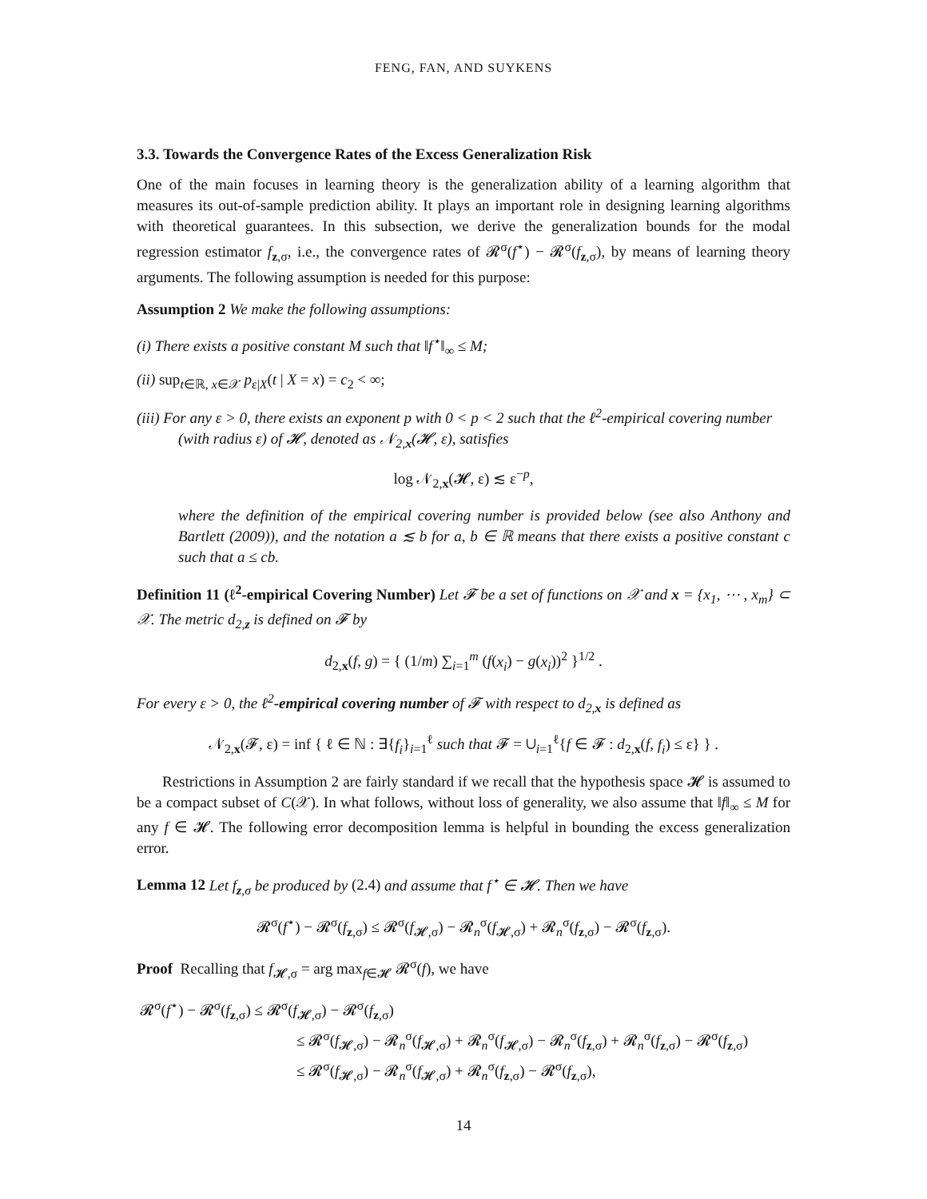FENG, FAN, AND SUYKENS
3.3. Towards the Convergence Rates of the Excess Generalization Risk
One of the main focuses in learning theory is the generalization ability of a learning algorithm that measures its out-of-sample prediction ability. It plays an important role in designing learning algorithms with theoretical guarantees. In this subsection, we derive the generalization bounds for the modal regression estimator f<sub>z,σ</sub>, i.e., the convergence rates of 𝓡<sup>σ</sup>(f<sup>⋆</sup>) − 𝓡<sup>σ</sup>(f<sub>z,σ</sub>), by means of learning theory arguments. The following assumption is needed for this purpose:
Assumption 2 We make the following assumptions:
(i) There exists a positive constant M such that ‖f<sup>⋆</sup>‖<sub>∞</sub> ≤ M;
(ii) sup<sub>t∈ℝ, x∈𝒳</sub> p<sub>ε|X</sub>(t | X = x) = c<sub>2</sub> < ∞;
(iii) For any ε > 0, there exists an exponent p with 0 < p < 2 such that the ℓ<sup>2</sup>-empirical covering number (with radius ε) of 𝓗, denoted as 𝒩<sub>2,x</sub>(𝓗, ε), satisfies
log 𝒩<sub>2,x</sub>(𝓗, ε) ≲ ε<sup>−p</sup>,
where the definition of the empirical covering number is provided below (see also Anthony and Bartlett (2009)), and the notation a ≲ b for a, b ∈ ℝ means that there exists a positive constant c such that a ≤ cb.
Definition 11 (ℓ<sup>2</sup>-empirical Covering Number) Let 𝓕 be a set of functions on 𝒳 and x = {x<sub>1</sub>, ⋯ , x<sub>m</sub>} ⊂ 𝒳. The metric d<sub>2,z</sub> is defined on 𝓕 by
d<sub>2,x</sub>(f, g) = { (1/m) ∑<sub>i=1</sub><sup>m</sup> (f(x<sub>i</sub>) − g(x<sub>i</sub>))<sup>2</sup> }<sup>1/2</sup> .
For every ε > 0, the ℓ<sup>2</sup>-empirical covering number of 𝓕 with respect to d<sub>2,x</sub> is defined as
𝒩<sub>2,x</sub>(𝓕, ε) = inf { ℓ ∈ ℕ : ∃{f<sub>i</sub>}<sub>i=1</sub><sup>ℓ</sup> such that 𝓕 = ∪<sub>i=1</sub><sup>ℓ</sup>{f ∈ 𝓕 : d<sub>2,x</sub>(f, f<sub>i</sub>) ≤ ε} } .
Restrictions in Assumption 2 are fairly standard if we recall that the hypothesis space 𝓗 is assumed to be a compact subset of C(𝒳). In what follows, without loss of generality, we also assume that ‖f‖<sub>∞</sub> ≤ M for any f ∈ 𝓗. The following error decomposition lemma is helpful in bounding the excess generalization error.
Lemma 12 Let f<sub>z,σ</sub> be produced by (2.4) and assume that f<sup>⋆</sup> ∈ 𝓗. Then we have
𝓡<sup>σ</sup>(f<sup>⋆</sup>) − 𝓡<sup>σ</sup>(f<sub>z,σ</sub>) ≤ 𝓡<sup>σ</sup>(f<sub>𝓗,σ</sub>) − 𝓡<sub>n</sub><sup>σ</sup>(f<sub>𝓗,σ</sub>) + 𝓡<sub>n</sub><sup>σ</sup>(f<sub>z,σ</sub>) − 𝓡<sup>σ</sup>(f<sub>z,σ</sub>).
Proof Recalling that f<sub>𝓗,σ</sub> = arg max<sub>f∈𝓗</sub> 𝓡<sup>σ</sup>(f), we have
𝓡<sup>σ</sup>(f<sup>⋆</sup>) − 𝓡<sup>σ</sup>(f<sub>z,σ</sub>) ≤ 𝓡<sup>σ</sup>(f<sub>𝓗,σ</sub>) − 𝓡<sup>σ</sup>(f<sub>z,σ</sub>)
≤ 𝓡<sup>σ</sup>(f<sub>𝓗,σ</sub>) − 𝓡<sub>n</sub><sup>σ</sup>(f<sub>𝓗,σ</sub>) + 𝓡<sub>n</sub><sup>σ</sup>(f<sub>𝓗,σ</sub>) − 𝓡<sub>n</sub><sup>σ</sup>(f<sub>z,σ</sub>) + 𝓡<sub>n</sub><sup>σ</sup>(f<sub>z,σ</sub>) − 𝓡<sup>σ</sup>(f<sub>z,σ</sub>)
≤ 𝓡<sup>σ</sup>(f<sub>𝓗,σ</sub>) − 𝓡<sub>n</sub><sup>σ</sup>(f<sub>𝓗,σ</sub>) + 𝓡<sub>n</sub><sup>σ</sup>(f<sub>z,σ</sub>) − 𝓡<sup>σ</sup>(f<sub>z,σ</sub>),
14